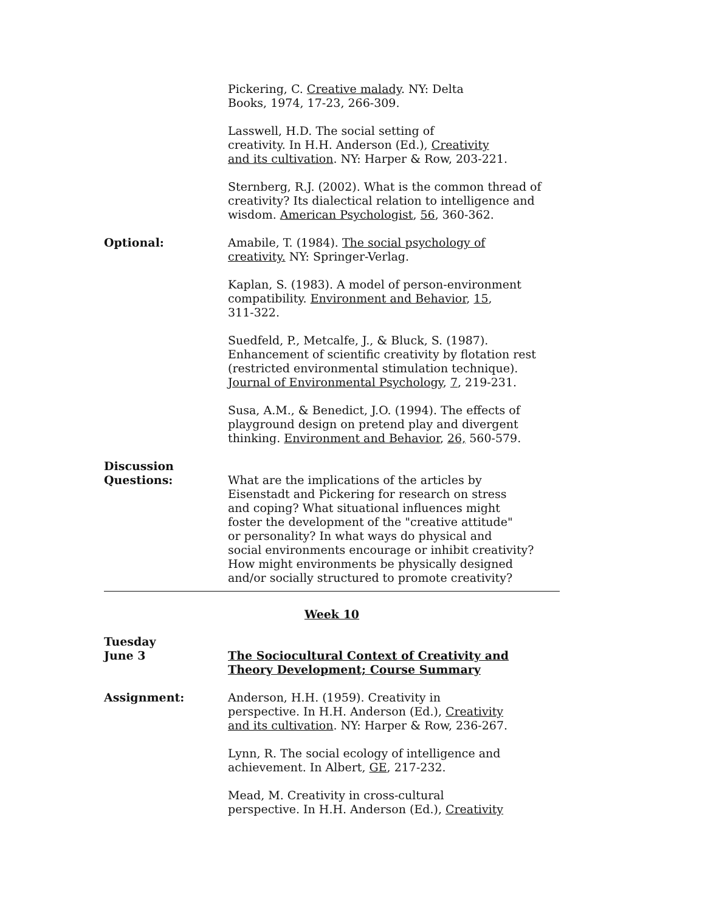Pickering, C. Creative malady. NY: Delta
Books, 1974, 17-23, 266-309.
Lasswell, H.D. The social setting of
creativity. In H.H. Anderson (Ed.), Creativity
and its cultivation. NY: Harper & Row, 203-221.
Sternberg, R.J. (2002). What is the common thread of creativity? Its dialectical relation to intelligence and wisdom. American Psychologist, 56, 360-362.
Optional: Amabile, T. (1984). The social psychology of
creativity. NY: Springer-Verlag.
Kaplan, S. (1983). A model of person-environment compatibility. Environment and Behavior, 15,
311-322.
Suedfeld, P., Metcalfe, J., & Bluck, S. (1987). Enhancement of scientific creativity by flotation rest (restricted environmental stimulation technique). Journal of Environmental Psychology, 7, 219-231.
Susa, A.M., & Benedict, J.O. (1994). The effects of playground design on pretend play and divergent thinking. Environment and Behavior, 26, 560-579.
Discussion
Questions:
What are the implications of the articles by
Eisenstadt and Pickering for research on stress
and coping? What situational influences might
foster the development of the "creative attitude"
or personality? In what ways do physical and
social environments encourage or inhibit creativity?
How might environments be physically designed
and/or socially structured to promote creativity?
Week 10
Tuesday
June 3
The Sociocultural Context of Creativity and
Theory Development; Course Summary
Assignment: Anderson, H.H. (1959). Creativity in
perspective. In H.H. Anderson (Ed.), Creativity
and its cultivation. NY: Harper & Row, 236-267.
Lynn, R. The social ecology of intelligence and
achievement. In Albert, GE, 217-232.
Mead, M. Creativity in cross-cultural
perspective. In H.H. Anderson (Ed.), Creativity